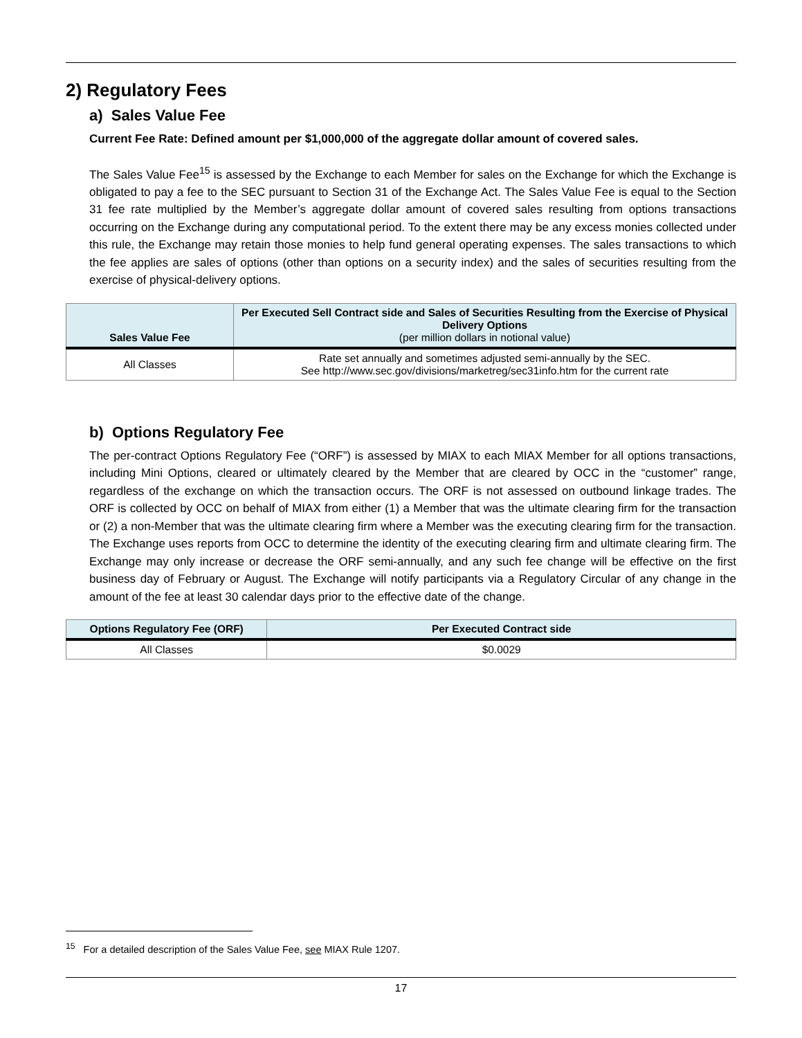2) Regulatory Fees
a) Sales Value Fee
Current Fee Rate: Defined amount per $1,000,000 of the aggregate dollar amount of covered sales.
The Sales Value Fee<sup>15</sup> is assessed by the Exchange to each Member for sales on the Exchange for which the Exchange is obligated to pay a fee to the SEC pursuant to Section 31 of the Exchange Act. The Sales Value Fee is equal to the Section 31 fee rate multiplied by the Member’s aggregate dollar amount of covered sales resulting from options transactions occurring on the Exchange during any computational period. To the extent there may be any excess monies collected under this rule, the Exchange may retain those monies to help fund general operating expenses. The sales transactions to which the fee applies are sales of options (other than options on a security index) and the sales of securities resulting from the exercise of physical-delivery options.
| Sales Value Fee | Per Executed Sell Contract side and Sales of Securities Resulting from the Exercise of Physical Delivery Options (per million dollars in notional value) |
| --- | --- |
| All Classes | Rate set annually and sometimes adjusted semi-annually by the SEC. See http://www.sec.gov/divisions/marketreg/sec31info.htm for the current rate |
b) Options Regulatory Fee
The per-contract Options Regulatory Fee (“ORF”) is assessed by MIAX to each MIAX Member for all options transactions, including Mini Options, cleared or ultimately cleared by the Member that are cleared by OCC in the “customer” range, regardless of the exchange on which the transaction occurs. The ORF is not assessed on outbound linkage trades. The ORF is collected by OCC on behalf of MIAX from either (1) a Member that was the ultimate clearing firm for the transaction or (2) a non-Member that was the ultimate clearing firm where a Member was the executing clearing firm for the transaction. The Exchange uses reports from OCC to determine the identity of the executing clearing firm and ultimate clearing firm. The Exchange may only increase or decrease the ORF semi-annually, and any such fee change will be effective on the first business day of February or August. The Exchange will notify participants via a Regulatory Circular of any change in the amount of the fee at least 30 calendar days prior to the effective date of the change.
| Options Regulatory Fee (ORF) | Per Executed Contract side |
| --- | --- |
| All Classes | $0.0029 |
<sup>15</sup> For a detailed description of the Sales Value Fee, see MIAX Rule 1207.
17